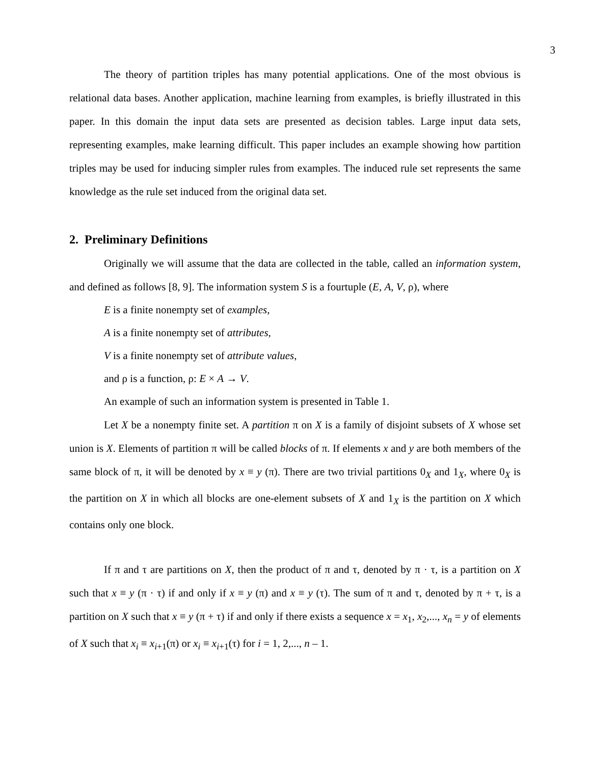3
The theory of partition triples has many potential applications. One of the most obvious is relational data bases. Another application, machine learning from examples, is briefly illustrated in this paper. In this domain the input data sets are presented as decision tables. Large input data sets, representing examples, make learning difficult. This paper includes an example showing how partition triples may be used for inducing simpler rules from examples. The induced rule set represents the same knowledge as the rule set induced from the original data set.
2. Preliminary Definitions
Originally we will assume that the data are collected in the table, called an information system, and defined as follows [8, 9]. The information system S is a fourtuple (E, A, V, ρ), where
E is a finite nonempty set of examples,
A is a finite nonempty set of attributes,
V is a finite nonempty set of attribute values,
and ρ is a function, ρ: E × A → V.
An example of such an information system is presented in Table 1.
Let X be a nonempty finite set. A partition π on X is a family of disjoint subsets of X whose set union is X. Elements of partition π will be called blocks of π. If elements x and y are both members of the same block of π, it will be denoted by x ≡ y (π). There are two trivial partitions 0<sub>X</sub> and 1<sub>X</sub>, where 0<sub>X</sub> is the partition on X in which all blocks are one-element subsets of X and 1<sub>X</sub> is the partition on X which contains only one block.
If π and τ are partitions on X, then the product of π and τ, denoted by π · τ, is a partition on X such that x ≡ y (π · τ) if and only if x ≡ y (π) and x ≡ y (τ). The sum of π and τ, denoted by π + τ, is a partition on X such that x ≡ y (π + τ) if and only if there exists a sequence x = x<sub>1</sub>, x<sub>2</sub>,..., x<sub>n</sub> = y of elements of X such that x<sub>i</sub> ≡ x<sub>i+1</sub>(π) or x<sub>i</sub> ≡ x<sub>i+1</sub>(τ) for i = 1, 2,..., n – 1.